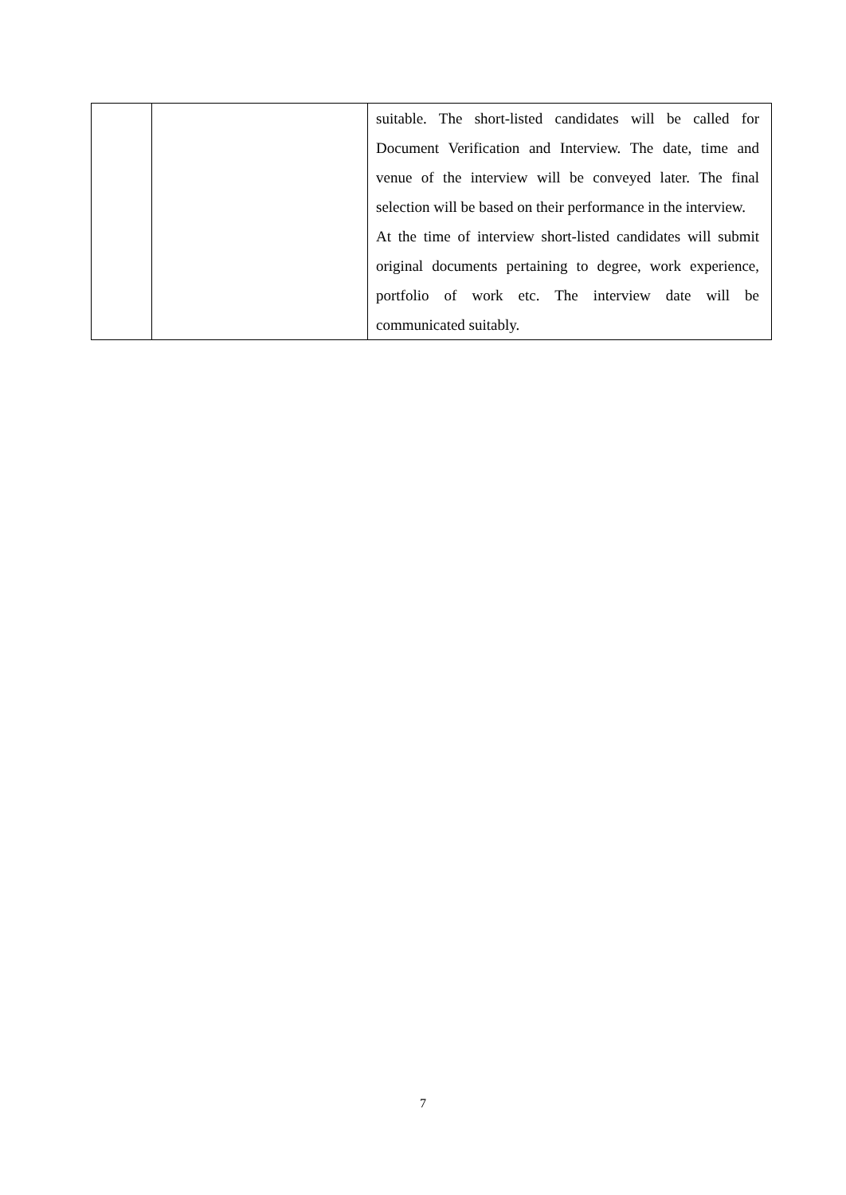| | | suitable. The short-listed candidates will be called for Document Verification and Interview. The date, time and venue of the interview will be conveyed later. The final selection will be based on their performance in the interview. At the time of interview short-listed candidates will submit original documents pertaining to degree, work experience, portfolio of work etc. The interview date will be communicated suitably. |
7